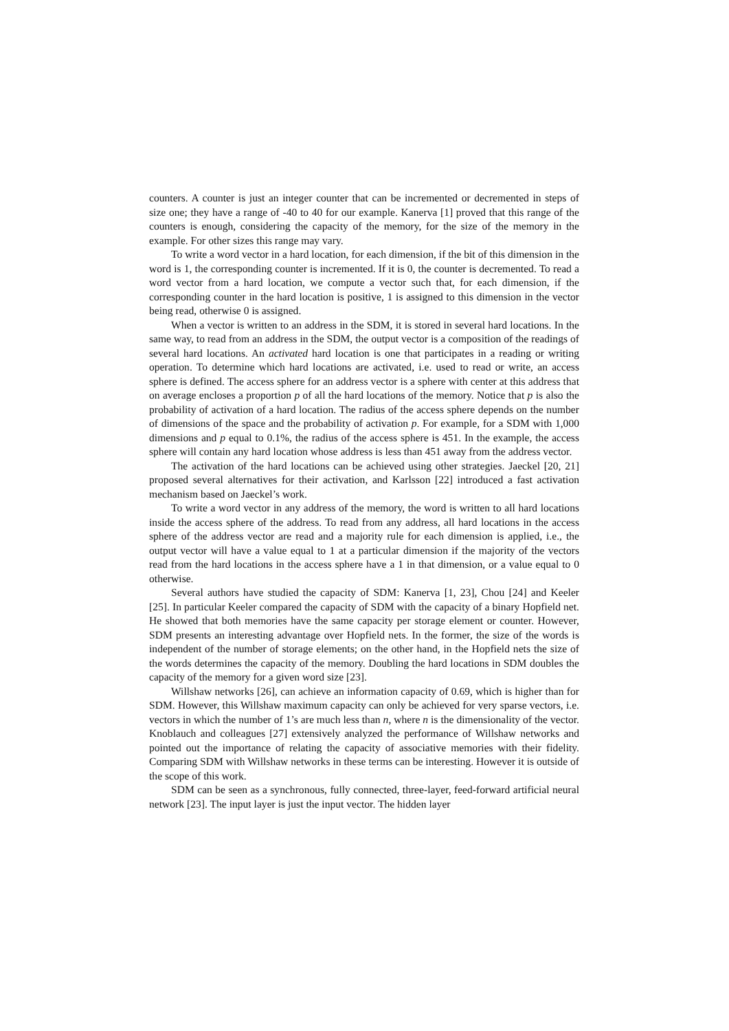counters. A counter is just an integer counter that can be incremented or decremented in steps of size one; they have a range of -40 to 40 for our example. Kanerva [1] proved that this range of the counters is enough, considering the capacity of the memory, for the size of the memory in the example. For other sizes this range may vary.
To write a word vector in a hard location, for each dimension, if the bit of this dimension in the word is 1, the corresponding counter is incremented. If it is 0, the counter is decremented. To read a word vector from a hard location, we compute a vector such that, for each dimension, if the corresponding counter in the hard location is positive, 1 is assigned to this dimension in the vector being read, otherwise 0 is assigned.
When a vector is written to an address in the SDM, it is stored in several hard locations. In the same way, to read from an address in the SDM, the output vector is a composition of the readings of several hard locations. An activated hard location is one that participates in a reading or writing operation. To determine which hard locations are activated, i.e. used to read or write, an access sphere is defined. The access sphere for an address vector is a sphere with center at this address that on average encloses a proportion p of all the hard locations of the memory. Notice that p is also the probability of activation of a hard location. The radius of the access sphere depends on the number of dimensions of the space and the probability of activation p. For example, for a SDM with 1,000 dimensions and p equal to 0.1%, the radius of the access sphere is 451. In the example, the access sphere will contain any hard location whose address is less than 451 away from the address vector.
The activation of the hard locations can be achieved using other strategies. Jaeckel [20, 21] proposed several alternatives for their activation, and Karlsson [22] introduced a fast activation mechanism based on Jaeckel’s work.
To write a word vector in any address of the memory, the word is written to all hard locations inside the access sphere of the address. To read from any address, all hard locations in the access sphere of the address vector are read and a majority rule for each dimension is applied, i.e., the output vector will have a value equal to 1 at a particular dimension if the majority of the vectors read from the hard locations in the access sphere have a 1 in that dimension, or a value equal to 0 otherwise.
Several authors have studied the capacity of SDM: Kanerva [1, 23], Chou [24] and Keeler [25]. In particular Keeler compared the capacity of SDM with the capacity of a binary Hopfield net. He showed that both memories have the same capacity per storage element or counter. However, SDM presents an interesting advantage over Hopfield nets. In the former, the size of the words is independent of the number of storage elements; on the other hand, in the Hopfield nets the size of the words determines the capacity of the memory. Doubling the hard locations in SDM doubles the capacity of the memory for a given word size [23].
Willshaw networks [26], can achieve an information capacity of 0.69, which is higher than for SDM. However, this Willshaw maximum capacity can only be achieved for very sparse vectors, i.e. vectors in which the number of 1’s are much less than n, where n is the dimensionality of the vector. Knoblauch and colleagues [27] extensively analyzed the performance of Willshaw networks and pointed out the importance of relating the capacity of associative memories with their fidelity. Comparing SDM with Willshaw networks in these terms can be interesting. However it is outside of the scope of this work.
SDM can be seen as a synchronous, fully connected, three-layer, feed-forward artificial neural network [23]. The input layer is just the input vector. The hidden layer